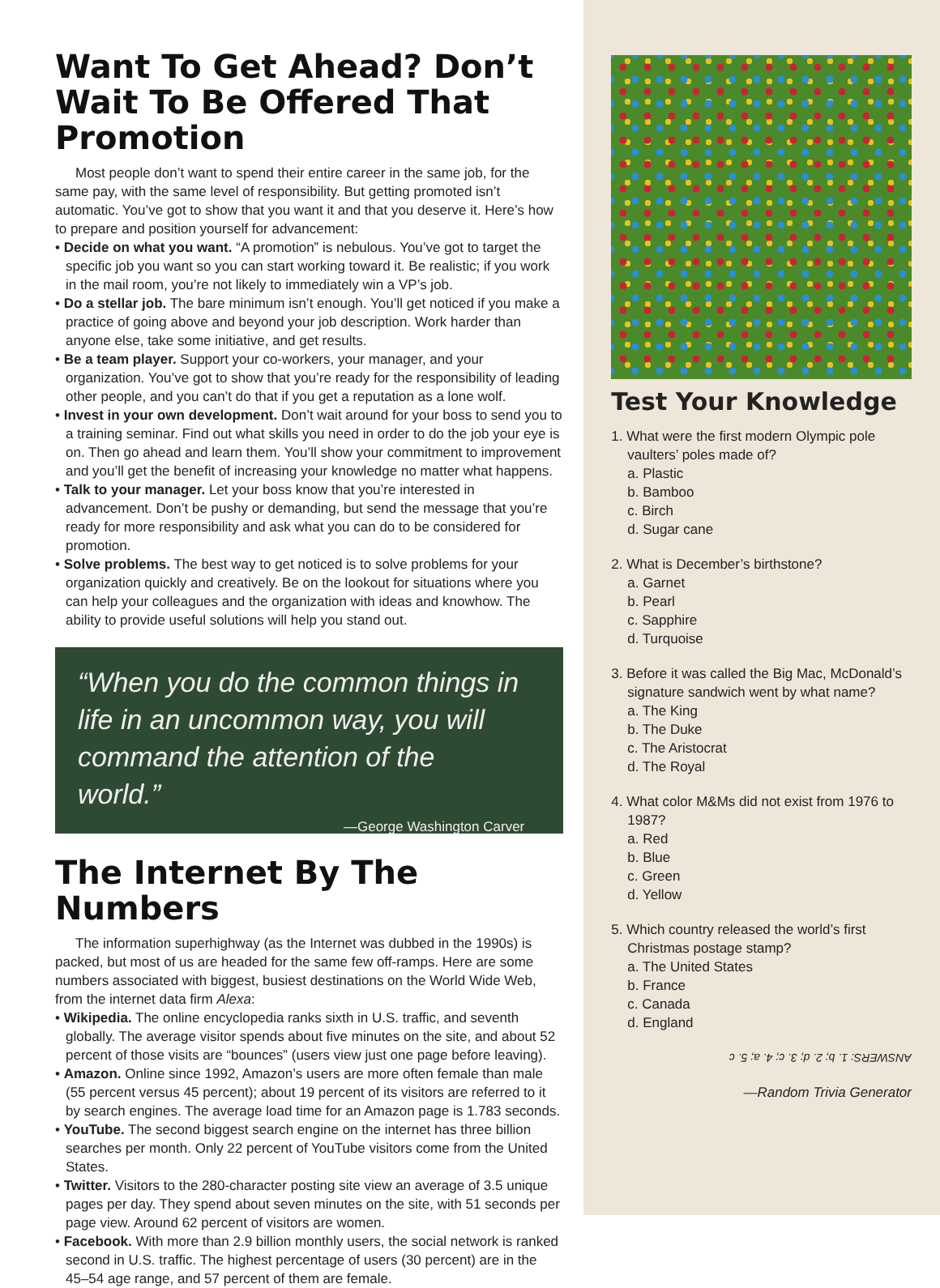Want To Get Ahead? Don’t Wait To Be Offered That Promotion
Most people don’t want to spend their entire career in the same job, for the same pay, with the same level of responsibility. But getting promoted isn’t automatic. You’ve got to show that you want it and that you deserve it. Here’s how to prepare and position yourself for advancement:
• Decide on what you want. “A promotion” is nebulous. You’ve got to target the specific job you want so you can start working toward it. Be realistic; if you work in the mail room, you’re not likely to immediately win a VP’s job.
• Do a stellar job. The bare minimum isn’t enough. You’ll get noticed if you make a practice of going above and beyond your job description. Work harder than anyone else, take some initiative, and get results.
• Be a team player. Support your co-workers, your manager, and your organization. You’ve got to show that you’re ready for the responsibility of leading other people, and you can’t do that if you get a reputation as a lone wolf.
• Invest in your own development. Don’t wait around for your boss to send you to a training seminar. Find out what skills you need in order to do the job your eye is on. Then go ahead and learn them. You’ll show your commitment to improvement and you’ll get the benefit of increasing your knowledge no matter what happens.
• Talk to your manager. Let your boss know that you’re interested in advancement. Don’t be pushy or demanding, but send the message that you’re ready for more responsibility and ask what you can do to be considered for promotion.
• Solve problems. The best way to get noticed is to solve problems for your organization quickly and creatively. Be on the lookout for situations where you can help your colleagues and the organization with ideas and knowhow. The ability to provide useful solutions will help you stand out.
“When you do the common things in life in an uncommon way, you will command the attention of the world.”
—George Washington Carver
The Internet By The Numbers
The information superhighway (as the Internet was dubbed in the 1990s) is packed, but most of us are headed for the same few off-ramps. Here are some numbers associated with biggest, busiest destinations on the World Wide Web, from the internet data firm Alexa:
• Wikipedia. The online encyclopedia ranks sixth in U.S. traffic, and seventh globally. The average visitor spends about five minutes on the site, and about 52 percent of those visits are “bounces” (users view just one page before leaving).
• Amazon. Online since 1992, Amazon’s users are more often female than male (55 percent versus 45 percent); about 19 percent of its visitors are referred to it by search engines. The average load time for an Amazon page is 1.783 seconds.
• YouTube. The second biggest search engine on the internet has three billion searches per month. Only 22 percent of YouTube visitors come from the United States.
• Twitter. Visitors to the 280-character posting site view an average of 3.5 unique pages per day. They spend about seven minutes on the site, with 51 seconds per page view. Around 62 percent of visitors are women.
• Facebook. With more than 2.9 billion monthly users, the social network is ranked second in U.S. traffic. The highest percentage of users (30 percent) are in the 45–54 age range, and 57 percent of them are female.
Test Your Knowledge
1. What were the first modern Olympic pole vaulters’ poles made of?
a. Plastic
b. Bamboo
c. Birch
d. Sugar cane
2. What is December’s birthstone?
a. Garnet
b. Pearl
c. Sapphire
d. Turquoise
3. Before it was called the Big Mac, McDonald’s signature sandwich went by what name?
a. The King
b. The Duke
c. The Aristocrat
d. The Royal
4. What color M&Ms did not exist from 1976 to 1987?
a. Red
b. Blue
c. Green
d. Yellow
5. Which country released the world’s first Christmas postage stamp?
a. The United States
b. France
c. Canada
d. England
ANSWERS: 1. b; 2. d; 3. c; 4. a; 5. c
—Random Trivia Generator